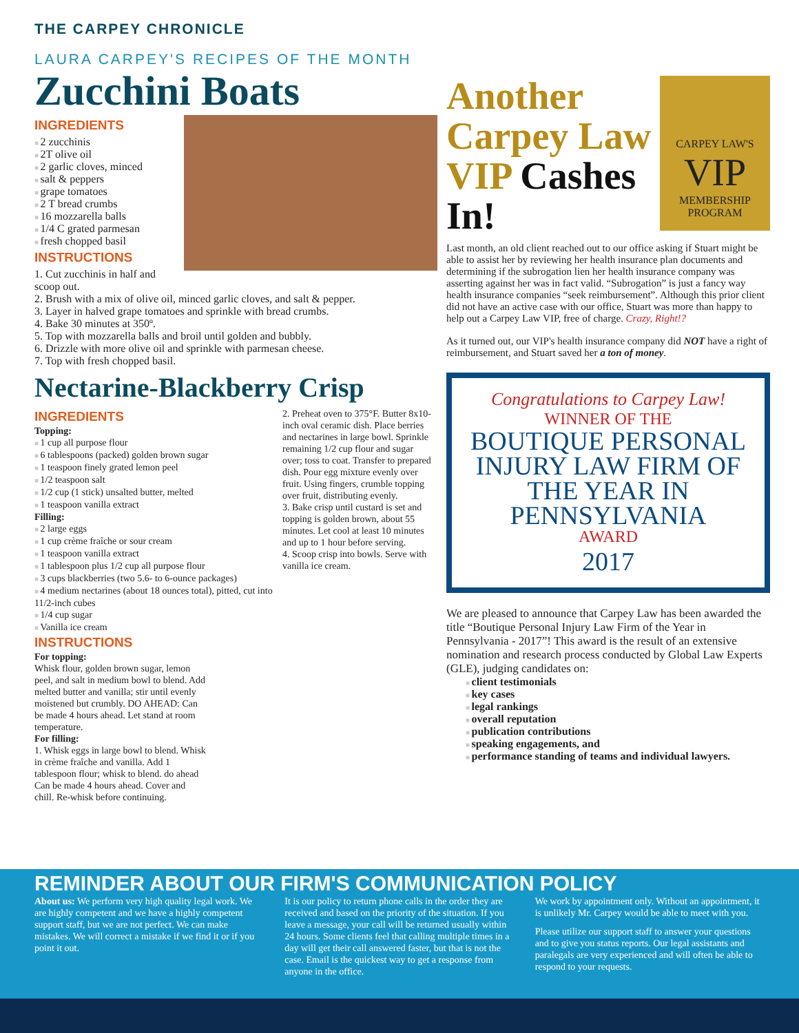THE CARPEY CHRONICLE
LAURA CARPEY'S RECIPES OF THE MONTH
Zucchini Boats
INGREDIENTS
2 zucchinis
2T olive oil
2 garlic cloves, minced
salt & peppers
grape tomatoes
2 T bread crumbs
16 mozzarella balls
1/4 C grated parmesan
fresh chopped basil
INSTRUCTIONS
1. Cut zucchinis in half and scoop out.
2. Brush with a mix of olive oil, minced garlic cloves, and salt & pepper.
3. Layer in halved grape tomatoes and sprinkle with bread crumbs.
4. Bake 30 minutes at 350º.
5. Top with mozzarella balls and broil until golden and bubbly.
6. Drizzle with more olive oil and sprinkle with parmesan cheese.
7. Top with fresh chopped basil.
Nectarine-Blackberry Crisp
INGREDIENTS
Topping:
1 cup all purpose flour
6 tablespoons (packed) golden brown sugar
1 teaspoon finely grated lemon peel
1/2 teaspoon salt
1/2 cup (1 stick) unsalted butter, melted
1 teaspoon vanilla extract
Filling:
2 large eggs
1 cup crème fraîche or sour cream
1 teaspoon vanilla extract
1 tablespoon plus 1/2 cup all purpose flour
3 cups blackberries (two 5.6- to 6-ounce packages)
4 medium nectarines (about 18 ounces total), pitted, cut into 11/2-inch cubes
1/4 cup sugar
Vanilla ice cream
INSTRUCTIONS
For topping:
Whisk flour, golden brown sugar, lemon peel, and salt in medium bowl to blend. Add melted butter and vanilla; stir until evenly moistened but crumbly. DO AHEAD: Can be made 4 hours ahead. Let stand at room temperature.
For filling:
1. Whisk eggs in large bowl to blend. Whisk in crème fraîche and vanilla. Add 1 tablespoon flour; whisk to blend. do ahead Can be made 4 hours ahead. Cover and chill. Re-whisk before continuing.
2. Preheat oven to 375°F. Butter 8x10- inch oval ceramic dish. Place berries and nectarines in large bowl. Sprinkle remaining 1/2 cup flour and sugar over; toss to coat. Transfer to prepared dish. Pour egg mixture evenly over fruit. Using fingers, crumble topping over fruit, distributing evenly.
3. Bake crisp until custard is set and topping is golden brown, about 55 minutes. Let cool at least 10 minutes and up to 1 hour before serving.
4. Scoop crisp into bowls. Serve with vanilla ice cream.
CARPEY LAW'S
VIP
MEMBERSHIP PROGRAM
Another Carpey Law VIP Cashes In!
Last month, an old client reached out to our office asking if Stuart might be able to assist her by reviewing her health insurance plan documents and determining if the subrogation lien her health insurance company was asserting against her was in fact valid. “Subrogation” is just a fancy way health insurance companies “seek reimbursement”. Although this prior client did not have an active case with our office, Stuart was more than happy to help out a Carpey Law VIP, free of charge. Crazy, Right!?
As it turned out, our VIP's health insurance company did NOT have a right of reimbursement, and Stuart saved her a ton of money.
Congratulations to Carpey Law!
WINNER OF THE
BOUTIQUE PERSONAL INJURY LAW FIRM OF THE YEAR IN PENNSYLVANIA
AWARD
2017
We are pleased to announce that Carpey Law has been awarded the title “Boutique Personal Injury Law Firm of the Year in Pennsylvania - 2017”! This award is the result of an extensive nomination and research process conducted by Global Law Experts (GLE), judging candidates on:
client testimonials
key cases
legal rankings
overall reputation
publication contributions
speaking engagements, and
performance standing of teams and individual lawyers.
REMINDER ABOUT OUR FIRM'S COMMUNICATION POLICY
About us: We perform very high quality legal work. We are highly competent and we have a highly competent support staff, but we are not perfect. We can make mistakes. We will correct a mistake if we find it or if you point it out.
It is our policy to return phone calls in the order they are received and based on the priority of the situation. If you leave a message, your call will be returned usually within 24 hours. Some clients feel that calling multiple times in a day will get their call answered faster, but that is not the case. Email is the quickest way to get a response from anyone in the office.
We work by appointment only. Without an appointment, it is unlikely Mr. Carpey would be able to meet with you.
Please utilize our support staff to answer your questions and to give you status reports. Our legal assistants and paralegals are very experienced and will often be able to respond to your requests.